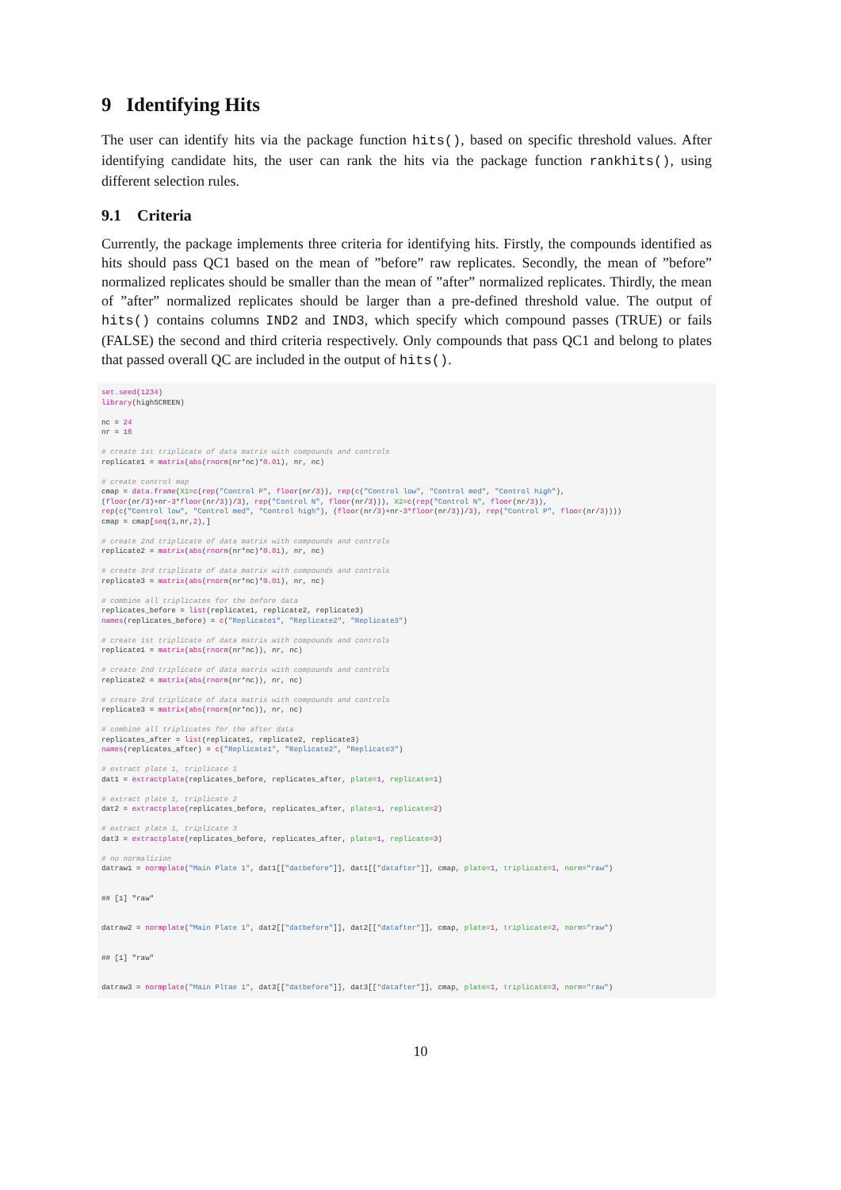9 Identifying Hits
The user can identify hits via the package function hits(), based on specific threshold values. After identifying candidate hits, the user can rank the hits via the package function rankhits(), using different selection rules.
9.1 Criteria
Currently, the package implements three criteria for identifying hits. Firstly, the compounds identified as hits should pass QC1 based on the mean of ”before” raw replicates. Secondly, the mean of ”before” normalized replicates should be smaller than the mean of ”after” normalized replicates. Thirdly, the mean of ”after” normalized replicates should be larger than a pre-defined threshold value. The output of hits() contains columns IND2 and IND3, which specify which compound passes (TRUE) or fails (FALSE) the second and third criteria respectively. Only compounds that pass QC1 and belong to plates that passed overall QC are included in the output of hits().
set.seed(1234)
library(highSCREEN)

nc = 24
nr = 16

# create 1st triplicate of data matrix with compounds and controls
replicate1 = matrix(abs(rnorm(nr*nc)*0.01), nr, nc)

# create control map
cmap = data.frame(X1=c(rep("Control P", floor(nr/3)), rep(c("Control low", "Control med", "Control high"),
(floor(nr/3)+nr-3*floor(nr/3))/3), rep("Control N", floor(nr/3))), X2=c(rep("Control N", floor(nr/3)),
rep(c("Control low", "Control med", "Control high"), (floor(nr/3)+nr-3*floor(nr/3))/3), rep("Control P", floor(nr/3))))
cmap = cmap[seq(1,nr,2),]

# create 2nd triplicate of data matrix with compounds and controls
replicate2 = matrix(abs(rnorm(nr*nc)*0.01), nr, nc)

# create 3rd triplicate of data matrix with compounds and controls
replicate3 = matrix(abs(rnorm(nr*nc)*0.01), nr, nc)

# combine all triplicates for the before data
replicates_before = list(replicate1, replicate2, replicate3)
names(replicates_before) = c("Replicate1", "Replicate2", "Replicate3")

# create 1st triplicate of data matrix with compounds and controls
replicate1 = matrix(abs(rnorm(nr*nc)), nr, nc)

# create 2nd triplicate of data matrix with compounds and controls
replicate2 = matrix(abs(rnorm(nr*nc)), nr, nc)

# create 3rd triplicate of data matrix with compounds and controls
replicate3 = matrix(abs(rnorm(nr*nc)), nr, nc)

# combine all triplicates for the after data
replicates_after = list(replicate1, replicate2, replicate3)
names(replicates_after) = c("Replicate1", "Replicate2", "Replicate3")

# extract plate 1, triplicate 1
dat1 = extractplate(replicates_before, replicates_after, plate=1, replicate=1)

# extract plate 1, triplicate 2
dat2 = extractplate(replicates_before, replicates_after, plate=1, replicate=2)

# extract plate 1, triplicate 3
dat3 = extractplate(replicates_before, replicates_after, plate=1, replicate=3)

# no normalizion
datraw1 = normplate("Main Plate 1", dat1[["datbefore"]], dat1[["datafter"]], cmap, plate=1, triplicate=1, norm="raw")


## [1] "raw"


datraw2 = normplate("Main Plate 1", dat2[["datbefore"]], dat2[["datafter"]], cmap, plate=1, triplicate=2, norm="raw")


## [1] "raw"


datraw3 = normplate("Main Pltae 1", dat3[["datbefore"]], dat3[["datafter"]], cmap, plate=1, triplicate=3, norm="raw")
10